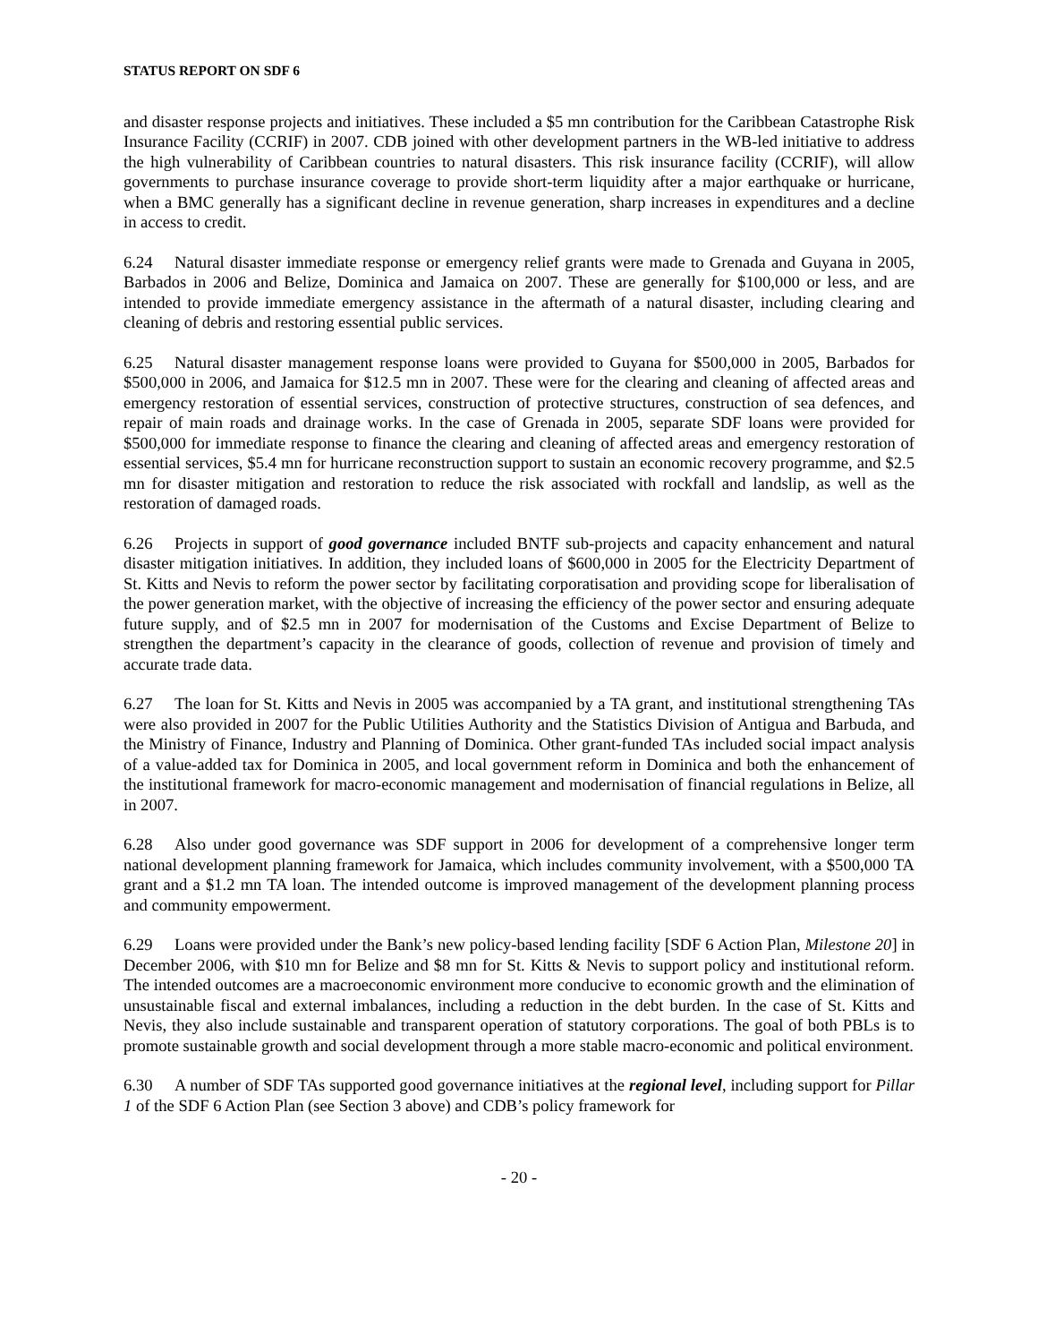STATUS REPORT ON SDF 6
and disaster response projects and initiatives. These included a $5 mn contribution for the Caribbean Catastrophe Risk Insurance Facility (CCRIF) in 2007. CDB joined with other development partners in the WB-led initiative to address the high vulnerability of Caribbean countries to natural disasters. This risk insurance facility (CCRIF), will allow governments to purchase insurance coverage to provide short-term liquidity after a major earthquake or hurricane, when a BMC generally has a significant decline in revenue generation, sharp increases in expenditures and a decline in access to credit.
6.24 Natural disaster immediate response or emergency relief grants were made to Grenada and Guyana in 2005, Barbados in 2006 and Belize, Dominica and Jamaica on 2007. These are generally for $100,000 or less, and are intended to provide immediate emergency assistance in the aftermath of a natural disaster, including clearing and cleaning of debris and restoring essential public services.
6.25 Natural disaster management response loans were provided to Guyana for $500,000 in 2005, Barbados for $500,000 in 2006, and Jamaica for $12.5 mn in 2007. These were for the clearing and cleaning of affected areas and emergency restoration of essential services, construction of protective structures, construction of sea defences, and repair of main roads and drainage works. In the case of Grenada in 2005, separate SDF loans were provided for $500,000 for immediate response to finance the clearing and cleaning of affected areas and emergency restoration of essential services, $5.4 mn for hurricane reconstruction support to sustain an economic recovery programme, and $2.5 mn for disaster mitigation and restoration to reduce the risk associated with rockfall and landslip, as well as the restoration of damaged roads.
6.26 Projects in support of good governance included BNTF sub-projects and capacity enhancement and natural disaster mitigation initiatives. In addition, they included loans of $600,000 in 2005 for the Electricity Department of St. Kitts and Nevis to reform the power sector by facilitating corporatisation and providing scope for liberalisation of the power generation market, with the objective of increasing the efficiency of the power sector and ensuring adequate future supply, and of $2.5 mn in 2007 for modernisation of the Customs and Excise Department of Belize to strengthen the department’s capacity in the clearance of goods, collection of revenue and provision of timely and accurate trade data.
6.27 The loan for St. Kitts and Nevis in 2005 was accompanied by a TA grant, and institutional strengthening TAs were also provided in 2007 for the Public Utilities Authority and the Statistics Division of Antigua and Barbuda, and the Ministry of Finance, Industry and Planning of Dominica. Other grant-funded TAs included social impact analysis of a value-added tax for Dominica in 2005, and local government reform in Dominica and both the enhancement of the institutional framework for macro-economic management and modernisation of financial regulations in Belize, all in 2007.
6.28 Also under good governance was SDF support in 2006 for development of a comprehensive longer term national development planning framework for Jamaica, which includes community involvement, with a $500,000 TA grant and a $1.2 mn TA loan. The intended outcome is improved management of the development planning process and community empowerment.
6.29 Loans were provided under the Bank’s new policy-based lending facility [SDF 6 Action Plan, Milestone 20] in December 2006, with $10 mn for Belize and $8 mn for St. Kitts & Nevis to support policy and institutional reform. The intended outcomes are a macroeconomic environment more conducive to economic growth and the elimination of unsustainable fiscal and external imbalances, including a reduction in the debt burden. In the case of St. Kitts and Nevis, they also include sustainable and transparent operation of statutory corporations. The goal of both PBLs is to promote sustainable growth and social development through a more stable macro-economic and political environment.
6.30 A number of SDF TAs supported good governance initiatives at the regional level, including support for Pillar 1 of the SDF 6 Action Plan (see Section 3 above) and CDB’s policy framework for
- 20 -